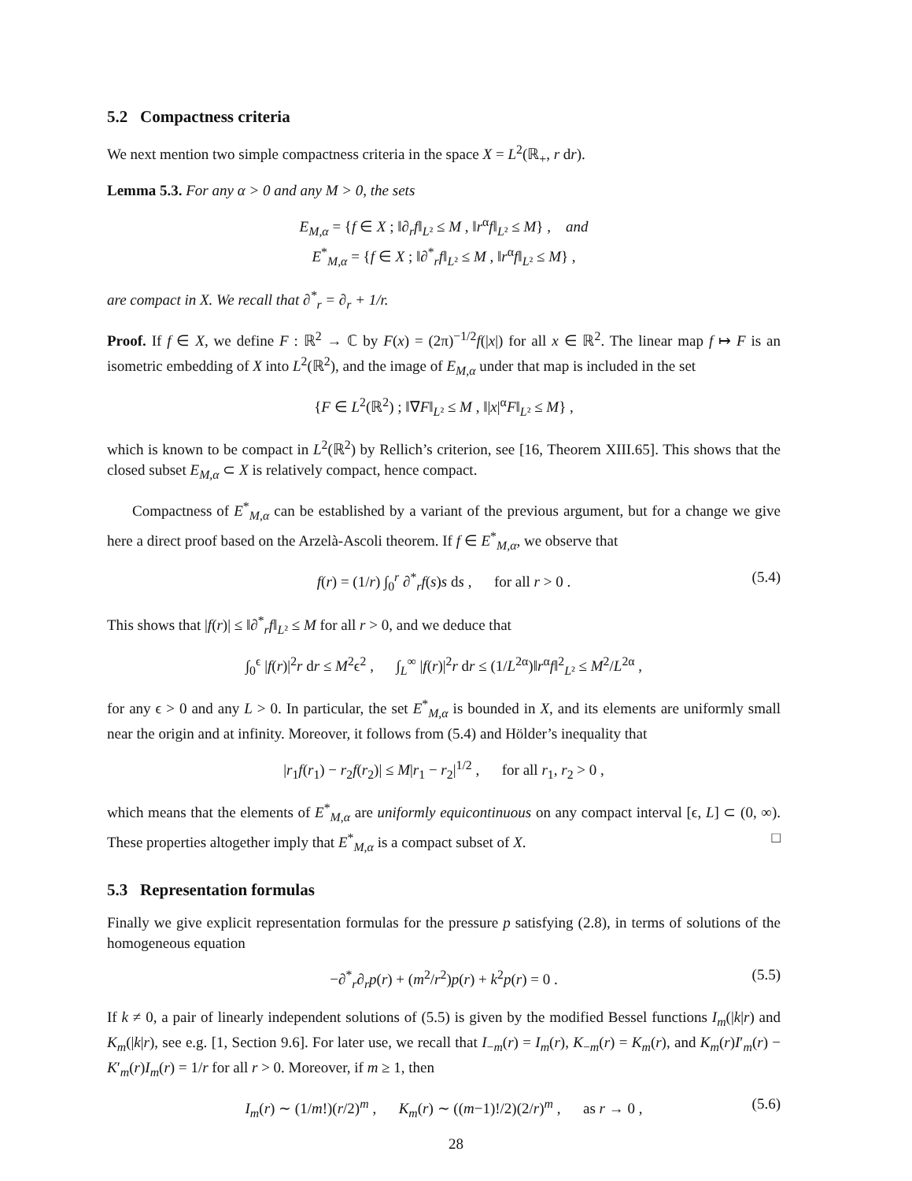5.2 Compactness criteria
We next mention two simple compactness criteria in the space X = L<sup>2</sup>(ℝ<sub>+</sub>, r dr).
Lemma 5.3. For any α > 0 and any M > 0, the sets
E<sub>M,α</sub> = {f ∈ X ; ‖∂<sub>r</sub>f‖<sub>L²</sub> ≤ M , ‖r<sup>α</sup>f‖<sub>L²</sub> ≤ M} , and
E<sup>*</sup><sub>M,α</sub> = {f ∈ X ; ‖∂<sup>*</sup><sub>r</sub>f‖<sub>L²</sub> ≤ M , ‖r<sup>α</sup>f‖<sub>L²</sub> ≤ M} ,
are compact in X. We recall that ∂<sup>*</sup><sub>r</sub> = ∂<sub>r</sub> + 1/r.
Proof. If f ∈ X, we define F : ℝ<sup>2</sup> → ℂ by F(x) = (2π)<sup>−1/2</sup>f(|x|) for all x ∈ ℝ<sup>2</sup>. The linear map f ↦ F is an isometric embedding of X into L<sup>2</sup>(ℝ<sup>2</sup>), and the image of E<sub>M,α</sub> under that map is included in the set
{F ∈ L<sup>2</sup>(ℝ<sup>2</sup>) ; ‖∇F‖<sub>L²</sub> ≤ M , ‖|x|<sup>α</sup>F‖<sub>L²</sub> ≤ M} ,
which is known to be compact in L<sup>2</sup>(ℝ<sup>2</sup>) by Rellich’s criterion, see [16, Theorem XIII.65]. This shows that the closed subset E<sub>M,α</sub> ⊂ X is relatively compact, hence compact.
Compactness of E<sup>*</sup><sub>M,α</sub> can be established by a variant of the previous argument, but for a change we give here a direct proof based on the Arzelà-Ascoli theorem. If f ∈ E<sup>*</sup><sub>M,α</sub>, we observe that
f(r) = (1/r) ∫<sub>0</sub><sup>r</sup> ∂<sup>*</sup><sub>r</sub>f(s)s ds , for all r > 0 . (5.4)
This shows that |f(r)| ≤ ‖∂<sup>*</sup><sub>r</sub>f‖<sub>L²</sub> ≤ M for all r > 0, and we deduce that
∫<sub>0</sub><sup>ϵ</sup> |f(r)|<sup>2</sup>r dr ≤ M<sup>2</sup>ϵ<sup>2</sup> , ∫<sub>L</sub><sup>∞</sup> |f(r)|<sup>2</sup>r dr ≤ (1/L<sup>2α</sup>)‖r<sup>α</sup>f‖<sup>2</sup><sub>L²</sub> ≤ M<sup>2</sup>/L<sup>2α</sup> ,
for any ϵ > 0 and any L > 0. In particular, the set E<sup>*</sup><sub>M,α</sub> is bounded in X, and its elements are uniformly small near the origin and at infinity. Moreover, it follows from (5.4) and Hölder’s inequality that
|r<sub>1</sub>f(r<sub>1</sub>) − r<sub>2</sub>f(r<sub>2</sub>)| ≤ M|r<sub>1</sub> − r<sub>2</sub>|<sup>1/2</sup> , for all r<sub>1</sub>, r<sub>2</sub> > 0 ,
which means that the elements of E<sup>*</sup><sub>M,α</sub> are uniformly equicontinuous on any compact interval [ϵ, L] ⊂ (0, ∞). These properties altogether imply that E<sup>*</sup><sub>M,α</sub> is a compact subset of X. □
5.3 Representation formulas
Finally we give explicit representation formulas for the pressure p satisfying (2.8), in terms of solutions of the homogeneous equation
−∂<sup>*</sup><sub>r</sub>∂<sub>r</sub>p(r) + (m<sup>2</sup>/r<sup>2</sup>)p(r) + k<sup>2</sup>p(r) = 0 . (5.5)
If k ≠ 0, a pair of linearly independent solutions of (5.5) is given by the modified Bessel functions I<sub>m</sub>(|k|r) and K<sub>m</sub>(|k|r), see e.g. [1, Section 9.6]. For later use, we recall that I<sub>−m</sub>(r) = I<sub>m</sub>(r), K<sub>−m</sub>(r) = K<sub>m</sub>(r), and K<sub>m</sub>(r)I′<sub>m</sub>(r) − K′<sub>m</sub>(r)I<sub>m</sub>(r) = 1/r for all r > 0. Moreover, if m ≥ 1, then
I<sub>m</sub>(r) ∼ (1/m!)(r/2)<sup>m</sup> , K<sub>m</sub>(r) ∼ ((m−1)!/2)(2/r)<sup>m</sup> , as r → 0 , (5.6)
28